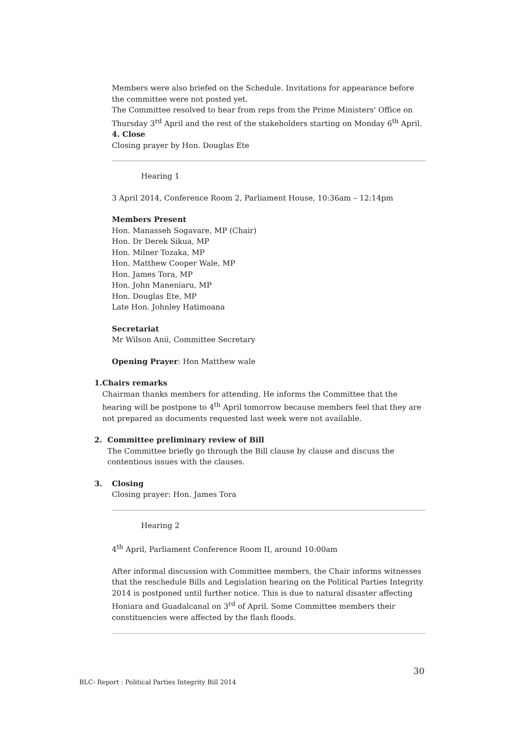Members were also briefed on the Schedule. Invitations for appearance before the committee were not posted yet.
The Committee resolved to hear from reps from the Prime Ministers' Office on Thursday 3<sup>rd</sup> April and the rest of the stakeholders starting on Monday 6<sup>th</sup> April.
4. Close
Closing prayer by Hon. Douglas Ete
Hearing 1
3 April 2014, Conference Room 2, Parliament House, 10:36am – 12:14pm
Members Present
Hon. Manasseh Sogavare, MP (Chair)
Hon. Dr Derek Sikua, MP
Hon. Milner Tozaka, MP
Hon. Matthew Cooper Wale, MP
Hon. James Tora, MP
Hon. John Maneniaru, MP
Hon. Douglas Ete, MP
Late Hon. Johnley Hatimoana
Secretariat
Mr Wilson Anii, Committee Secretary
Opening Prayer: Hon Matthew wale
1. Chairs remarks
Chairman thanks members for attending. He informs the Committee that the hearing will be postpone to 4<sup>th</sup> April tomorrow because members feel that they are not prepared as documents requested last week were not available.
2. Committee preliminary review of Bill
The Committee briefly go through the Bill clause by clause and discuss the contentious issues with the clauses.
3. Closing
Closing prayer: Hon. James Tora
Hearing 2
4<sup>th</sup> April, Parliament Conference Room II, around 10:00am
After informal discussion with Committee members, the Chair informs witnesses that the reschedule Bills and Legislation hearing on the Political Parties Integrity 2014 is postponed until further notice. This is due to natural disaster affecting Honiara and Guadalcanal on 3<sup>rd</sup> of April. Some Committee members their constituencies were affected by the flash floods.
30
BLC- Report : Political Parties Integrity Bill 2014